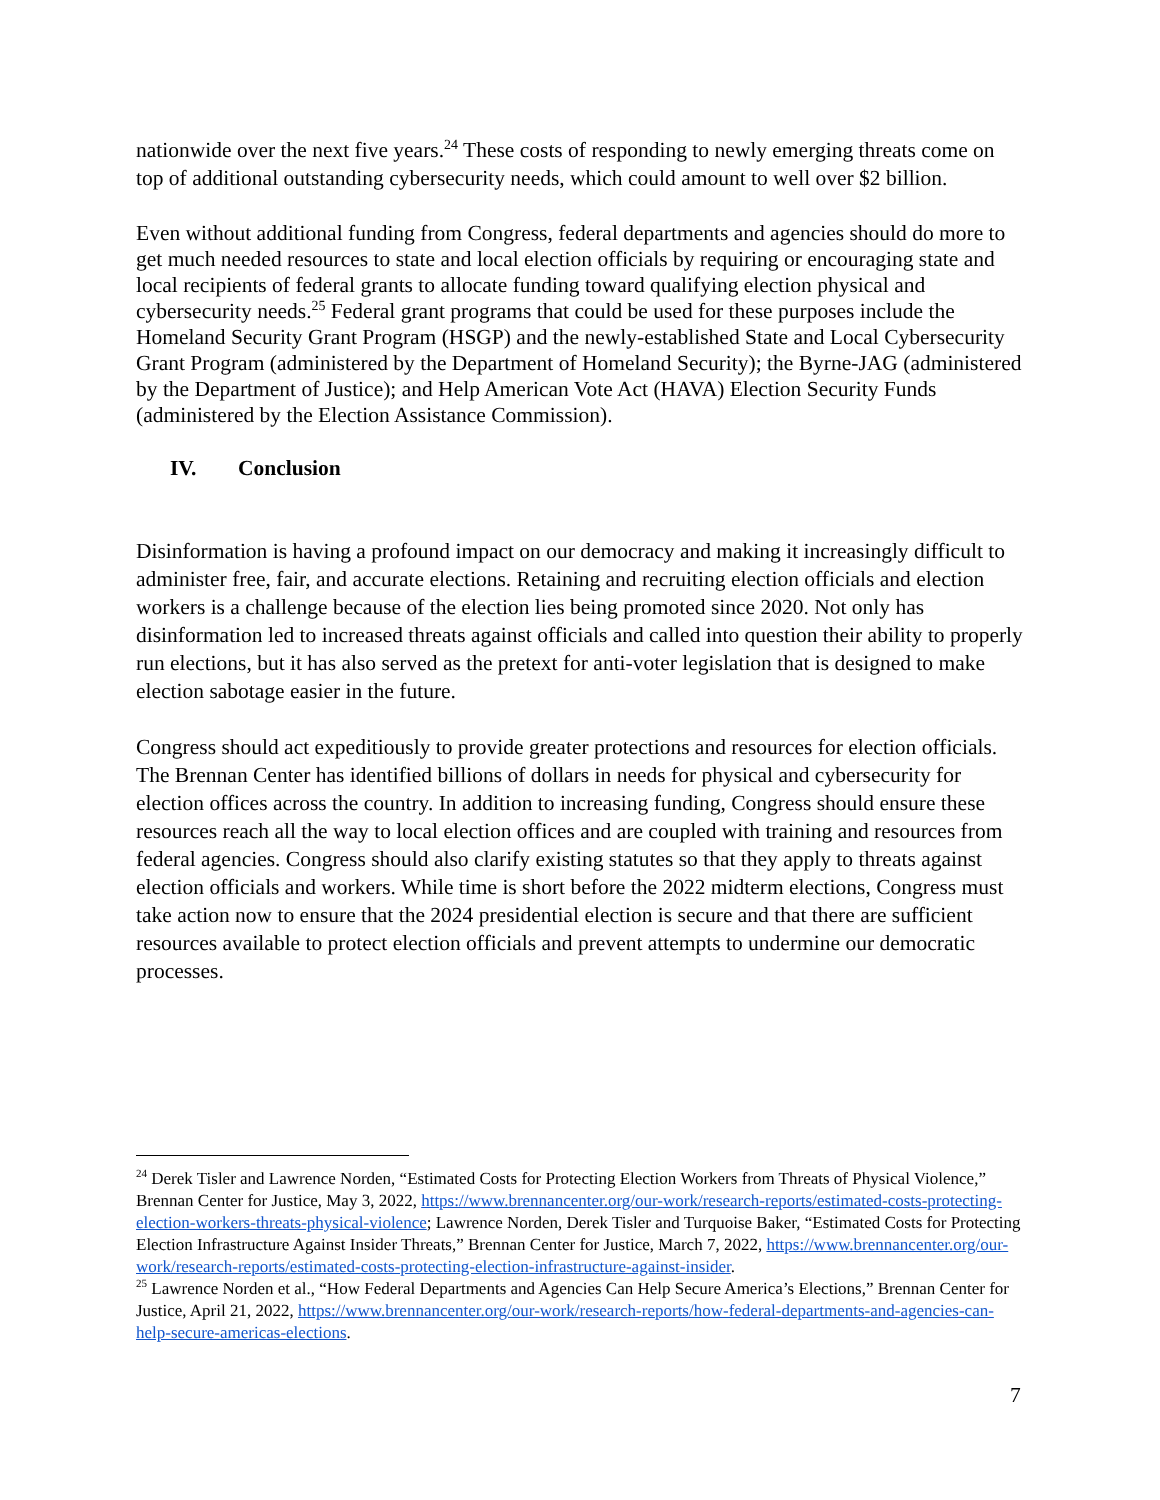nationwide over the next five years.<sup>24</sup> These costs of responding to newly emerging threats come on top of additional outstanding cybersecurity needs, which could amount to well over $2 billion.
Even without additional funding from Congress, federal departments and agencies should do more to get much needed resources to state and local election officials by requiring or encouraging state and local recipients of federal grants to allocate funding toward qualifying election physical and cybersecurity needs.<sup>25</sup> Federal grant programs that could be used for these purposes include the Homeland Security Grant Program (HSGP) and the newly-established State and Local Cybersecurity Grant Program (administered by the Department of Homeland Security); the Byrne-JAG (administered by the Department of Justice); and Help American Vote Act (HAVA) Election Security Funds (administered by the Election Assistance Commission).
IV. Conclusion
Disinformation is having a profound impact on our democracy and making it increasingly difficult to administer free, fair, and accurate elections. Retaining and recruiting election officials and election workers is a challenge because of the election lies being promoted since 2020. Not only has disinformation led to increased threats against officials and called into question their ability to properly run elections, but it has also served as the pretext for anti-voter legislation that is designed to make election sabotage easier in the future.
Congress should act expeditiously to provide greater protections and resources for election officials. The Brennan Center has identified billions of dollars in needs for physical and cybersecurity for election offices across the country. In addition to increasing funding, Congress should ensure these resources reach all the way to local election offices and are coupled with training and resources from federal agencies. Congress should also clarify existing statutes so that they apply to threats against election officials and workers. While time is short before the 2022 midterm elections, Congress must take action now to ensure that the 2024 presidential election is secure and that there are sufficient resources available to protect election officials and prevent attempts to undermine our democratic processes.
<sup>24</sup> Derek Tisler and Lawrence Norden, “Estimated Costs for Protecting Election Workers from Threats of Physical Violence,” Brennan Center for Justice, May 3, 2022, https://www.brennancenter.org/our-work/research-reports/estimated-costs-protecting-election-workers-threats-physical-violence; Lawrence Norden, Derek Tisler and Turquoise Baker, “Estimated Costs for Protecting Election Infrastructure Against Insider Threats,” Brennan Center for Justice, March 7, 2022, https://www.brennancenter.org/our-work/research-reports/estimated-costs-protecting-election-infrastructure-against-insider.
<sup>25</sup> Lawrence Norden et al., “How Federal Departments and Agencies Can Help Secure America’s Elections,” Brennan Center for Justice, April 21, 2022, https://www.brennancenter.org/our-work/research-reports/how-federal-departments-and-agencies-can-help-secure-americas-elections.
7